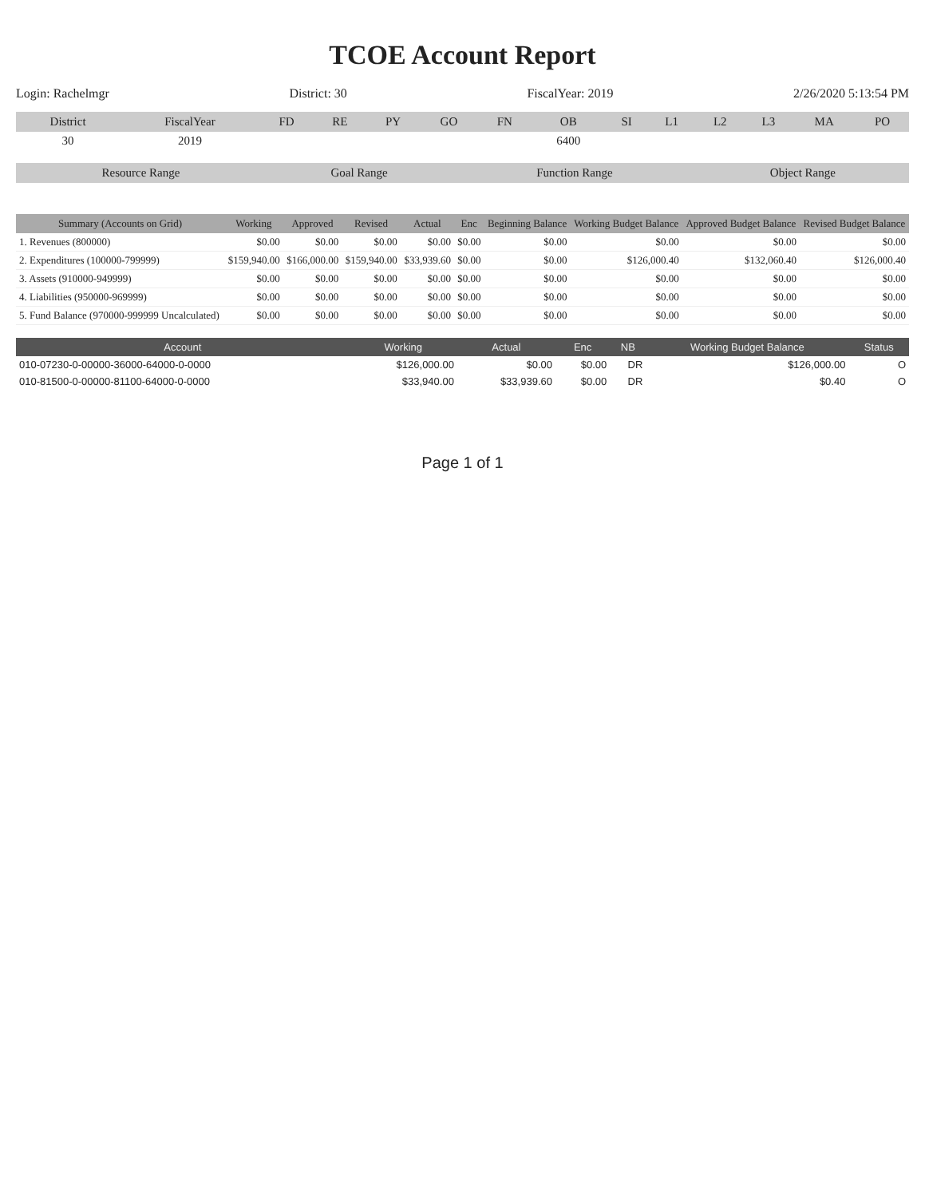TCOE Account Report
Login: Rachelmgr District: 30 FiscalYear: 2019 2/26/2020 5:13:54 PM
| District | FiscalYear | FD | RE | PY | GO | FN | OB | SI | L1 | L2 | L3 | MA | PO |
| --- | --- | --- | --- | --- | --- | --- | --- | --- | --- | --- | --- | --- | --- |
| 30 | 2019 | | | | | | 6400 | | | | | | |
| Resource Range | Goal Range | Function Range | Object Range |
| --- | --- | --- | --- |
| Summary (Accounts on Grid) | Working | Approved | Revised | Actual | Enc | Beginning Balance | Working Budget Balance | Approved Budget Balance | Revised Budget Balance |
| --- | --- | --- | --- | --- | --- | --- | --- | --- | --- |
| 1. Revenues (800000) | $0.00 | $0.00 | $0.00 | $0.00 | $0.00 | $0.00 | $0.00 | $0.00 | $0.00 |
| 2. Expenditures (100000-799999) | $159,940.00 | $166,000.00 | $159,940.00 | $33,939.60 | $0.00 | $0.00 | $126,000.40 | $132,060.40 | $126,000.40 |
| 3. Assets (910000-949999) | $0.00 | $0.00 | $0.00 | $0.00 | $0.00 | $0.00 | $0.00 | $0.00 | $0.00 |
| 4. Liabilities (950000-969999) | $0.00 | $0.00 | $0.00 | $0.00 | $0.00 | $0.00 | $0.00 | $0.00 | $0.00 |
| 5. Fund Balance (970000-999999 Uncalculated) | $0.00 | $0.00 | $0.00 | $0.00 | $0.00 | $0.00 | $0.00 | $0.00 | $0.00 |
| Account | Working | Actual | Enc | NB | Working Budget Balance | Status |
| --- | --- | --- | --- | --- | --- | --- |
| 010-07230-0-00000-36000-64000-0-0000 | $126,000.00 | $0.00 | $0.00 | DR | $126,000.00 | O |
| 010-81500-0-00000-81100-64000-0-0000 | $33,940.00 | $33,939.60 | $0.00 | DR | $0.40 | O |
Page 1 of 1